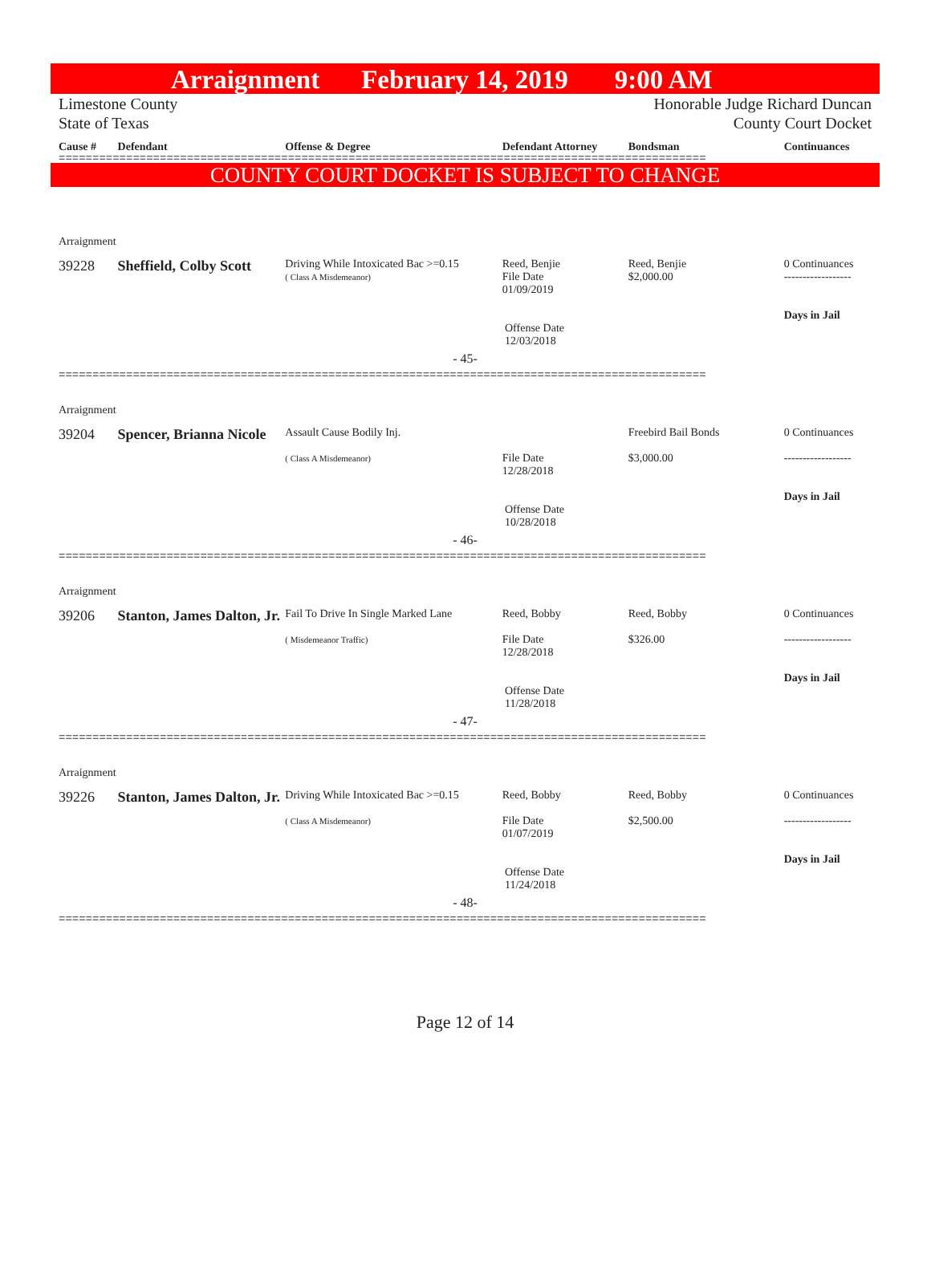Arraignment February 14, 2019 9:00 AM
Limestone County
State of Texas
Honorable Judge Richard Duncan
County Court Docket
Cause # Defendant Offense & Degree Defendant Attorney Bondsman Continuances
================================================================================================
COUNTY COURT DOCKET IS SUBJECT TO CHANGE
Arraignment
39228 Sheffield, Colby Scott
Driving While Intoxicated Bac >=0.15
( Class A Misdemeanor)
Reed, Benjie
File Date
01/09/2019
Reed, Benjie
$2,000.00
0 Continuances
------------------
Days in Jail
Offense Date
12/03/2018
- 45-
================================================================================================
Arraignment
39204 Spencer, Brianna Nicole
Assault Cause Bodily Inj.
( Class A Misdemeanor)
File Date
12/28/2018
Freebird Bail Bonds
$3,000.00
0 Continuances
------------------
Days in Jail
Offense Date
10/28/2018
- 46-
================================================================================================
Arraignment
39206 Stanton, James Dalton, Jr.
Fail To Drive In Single Marked Lane
( Misdemeanor Traffic)
Reed, Bobby
File Date
12/28/2018
Reed, Bobby
$326.00
0 Continuances
------------------
Days in Jail
Offense Date
11/28/2018
- 47-
================================================================================================
Arraignment
39226 Stanton, James Dalton, Jr.
Driving While Intoxicated Bac >=0.15
( Class A Misdemeanor)
Reed, Bobby
File Date
01/07/2019
Reed, Bobby
$2,500.00
0 Continuances
------------------
Days in Jail
Offense Date
11/24/2018
- 48-
================================================================================================
Page 12 of 14